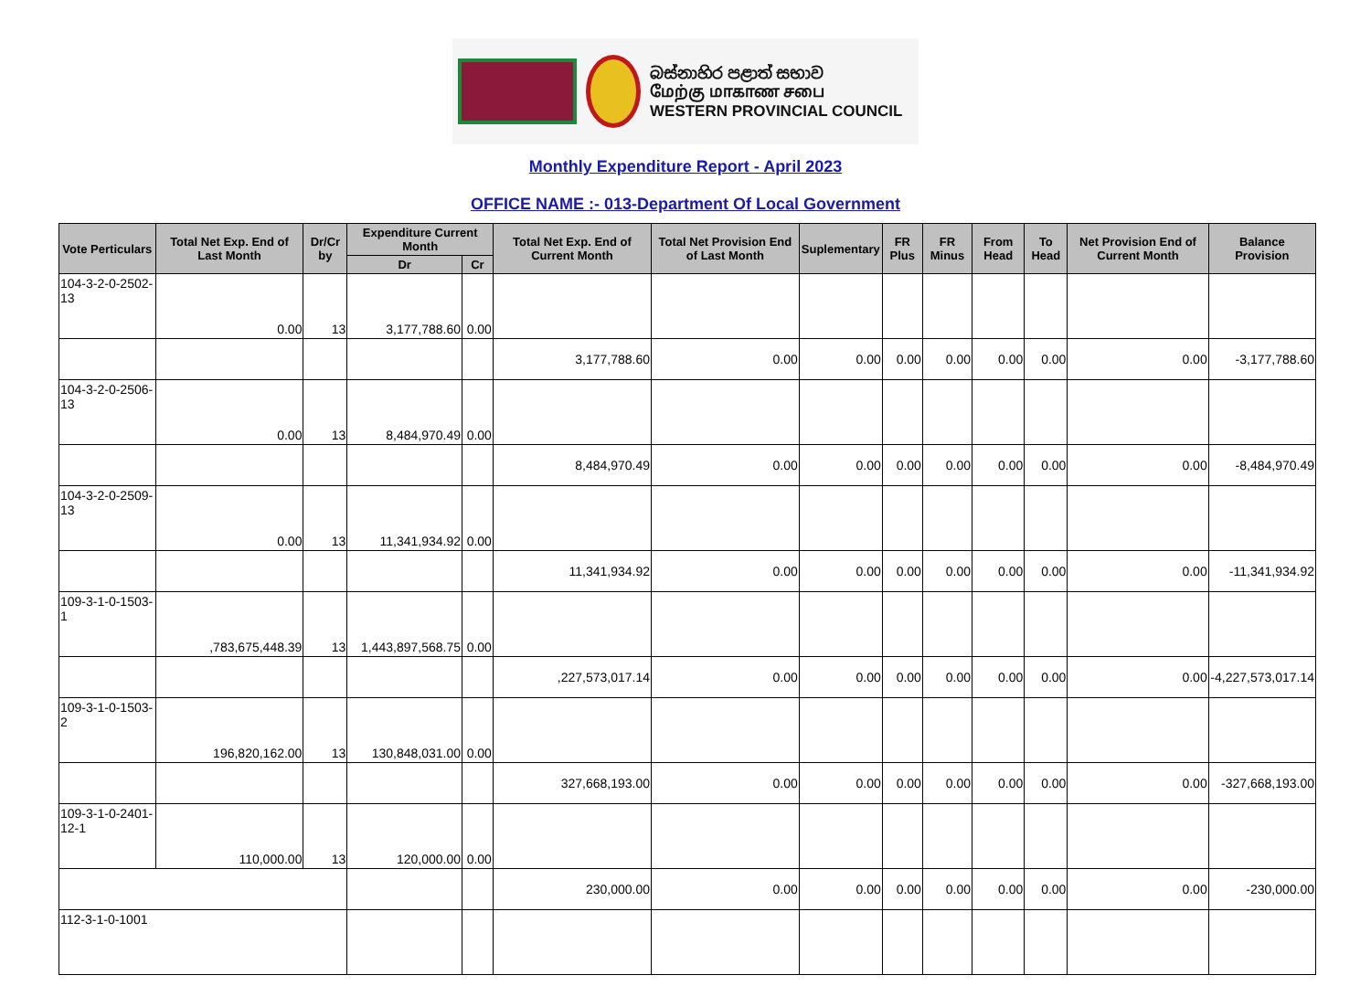බස්නාහිර පළාත් සභාව
மேற்கு மாகாண சபை
WESTERN PROVINCIAL COUNCIL
Monthly Expenditure Report - April 2023
OFFICE NAME :- 013-Department Of Local Government
| Vote Perticulars | Total Net Exp. End of Last Month | Dr/Cr by | Expenditure Current Month | | Total Net Exp. End of Current Month | Total Net Provision End of Last Month | Suplementary | FR Plus | FR Minus | From Head | To Head | Net Provision End of Current Month | Balance Provision |
| --- | --- | --- | --- | --- | --- | --- | --- | --- | --- | --- | --- | --- | --- |
| | | | Dr | Cr | | | | | | | | | |
| 104-3-2-0-2502-13 | 0.00 | 13 | 3,177,788.60 | 0.00 | | | | | | | | | |
| | | | | | 3,177,788.60 | 0.00 | 0.00 | 0.00 | 0.00 | 0.00 | 0.00 | 0.00 | -3,177,788.60 |
| 104-3-2-0-2506-13 | 0.00 | 13 | 8,484,970.49 | 0.00 | | | | | | | | | |
| | | | | | 8,484,970.49 | 0.00 | 0.00 | 0.00 | 0.00 | 0.00 | 0.00 | 0.00 | -8,484,970.49 |
| 104-3-2-0-2509-13 | 0.00 | 13 | 11,341,934.92 | 0.00 | | | | | | | | | |
| | | | | | 11,341,934.92 | 0.00 | 0.00 | 0.00 | 0.00 | 0.00 | 0.00 | 0.00 | -11,341,934.92 |
| 109-3-1-0-1503-1 | ,783,675,448.39 | 13 | 1,443,897,568.75 | 0.00 | | | | | | | | | |
| | | | | | ,227,573,017.14 | 0.00 | 0.00 | 0.00 | 0.00 | 0.00 | 0.00 | 0.00 | -4,227,573,017.14 |
| 109-3-1-0-1503-2 | 196,820,162.00 | 13 | 130,848,031.00 | 0.00 | | | | | | | | | |
| | | | | | 327,668,193.00 | 0.00 | 0.00 | 0.00 | 0.00 | 0.00 | 0.00 | 0.00 | -327,668,193.00 |
| 109-3-1-0-2401-12-1 | 110,000.00 | 13 | 120,000.00 | 0.00 | | | | | | | | | |
| | | | | | 230,000.00 | 0.00 | 0.00 | 0.00 | 0.00 | 0.00 | 0.00 | 0.00 | -230,000.00 |
| 112-3-1-0-1001 | | | | | | | | | | | | | |